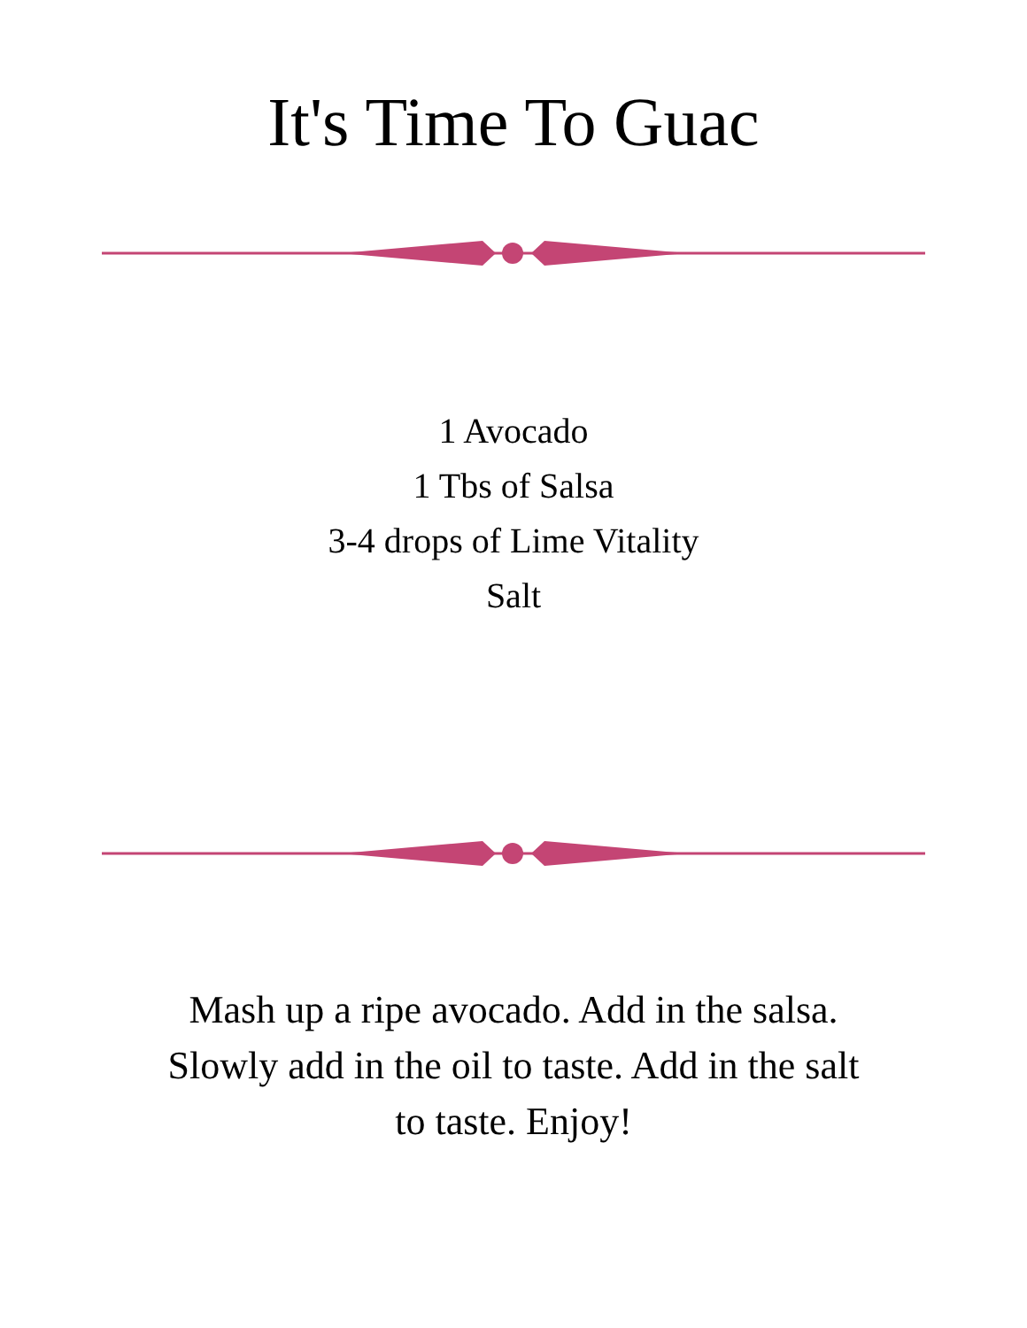It's Time To Guac
1 Avocado
1 Tbs of Salsa
3-4 drops of Lime Vitality
Salt
Mash up a ripe avocado. Add in the salsa. Slowly add in the oil to taste. Add in the salt to taste. Enjoy!